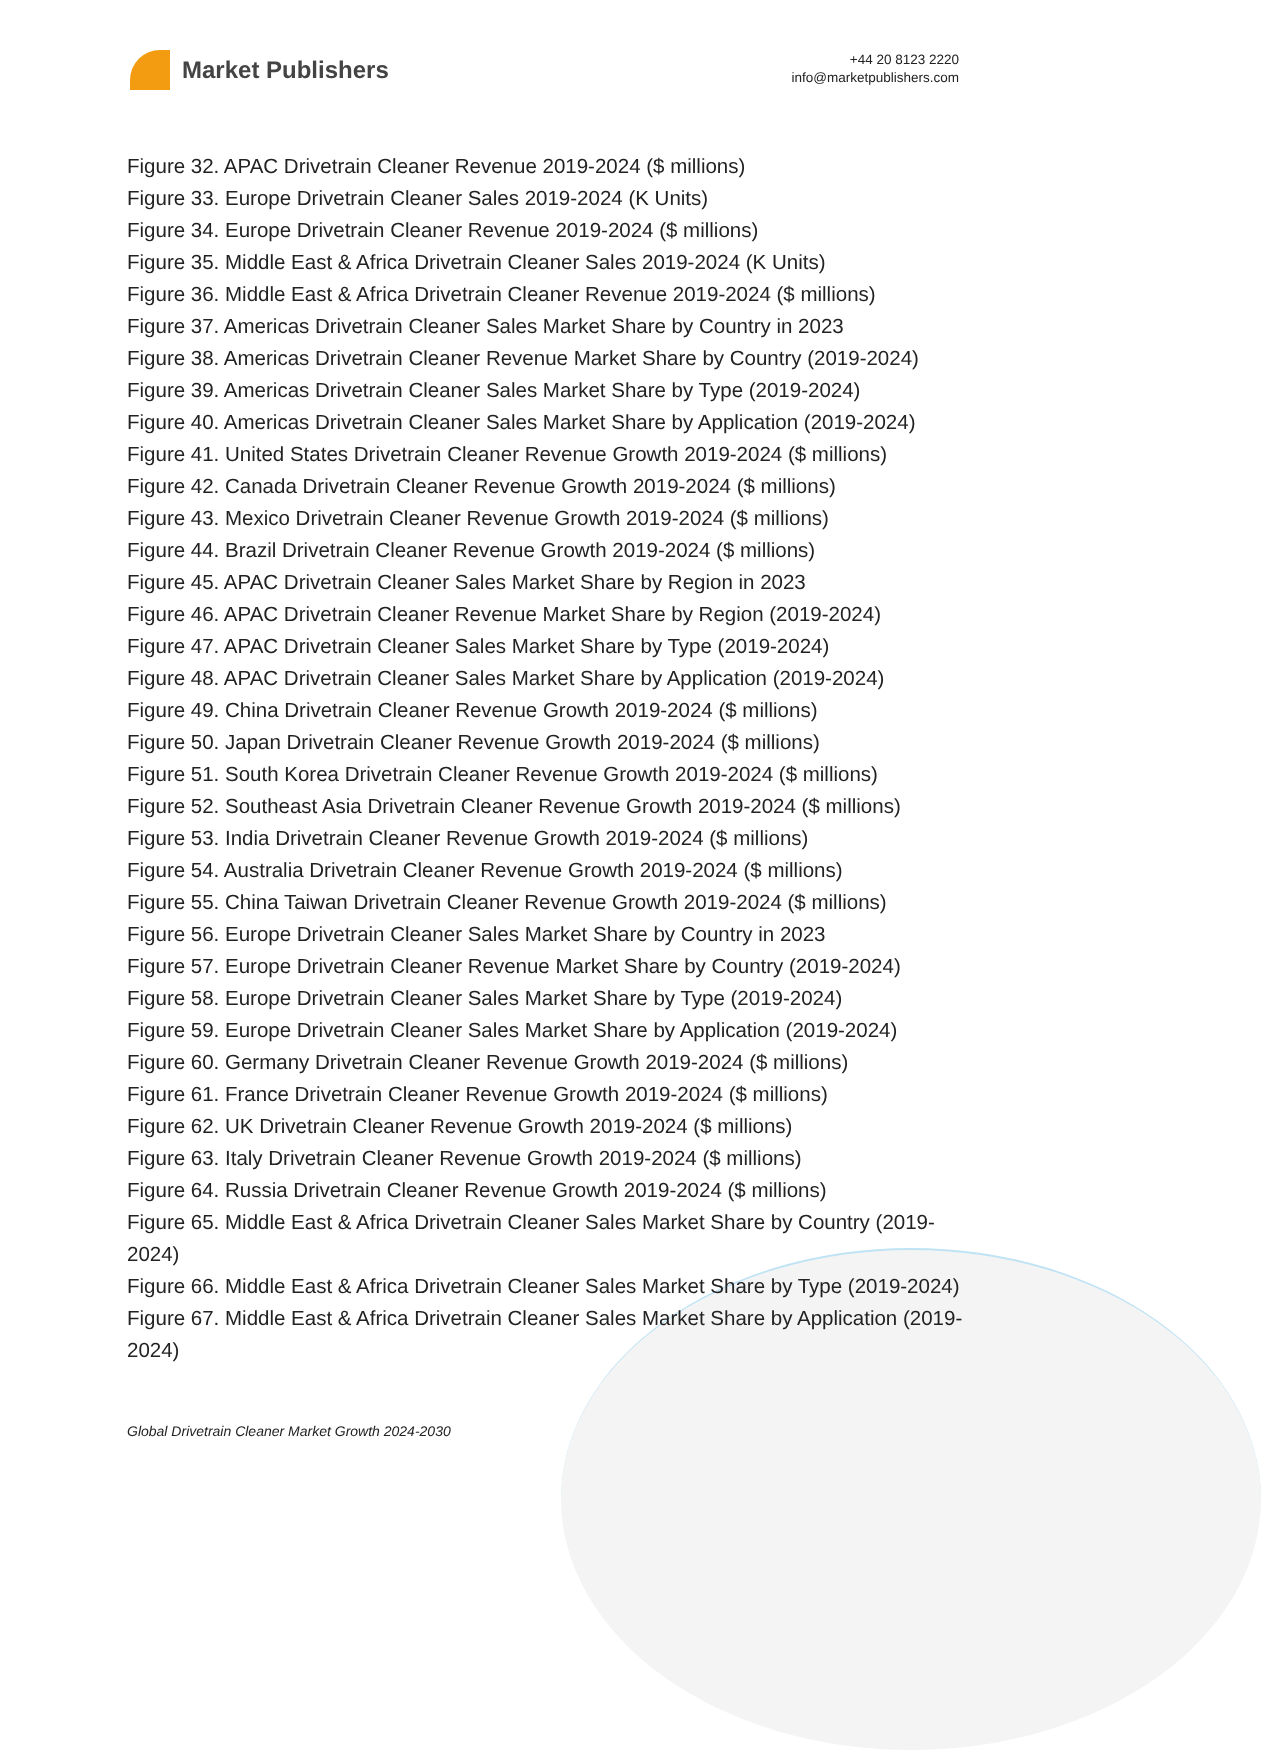Market Publishers
+44 20 8123 2220
info@marketpublishers.com
Figure 32. APAC Drivetrain Cleaner Revenue 2019-2024 ($ millions)
Figure 33. Europe Drivetrain Cleaner Sales 2019-2024 (K Units)
Figure 34. Europe Drivetrain Cleaner Revenue 2019-2024 ($ millions)
Figure 35. Middle East & Africa Drivetrain Cleaner Sales 2019-2024 (K Units)
Figure 36. Middle East & Africa Drivetrain Cleaner Revenue 2019-2024 ($ millions)
Figure 37. Americas Drivetrain Cleaner Sales Market Share by Country in 2023
Figure 38. Americas Drivetrain Cleaner Revenue Market Share by Country (2019-2024)
Figure 39. Americas Drivetrain Cleaner Sales Market Share by Type (2019-2024)
Figure 40. Americas Drivetrain Cleaner Sales Market Share by Application (2019-2024)
Figure 41. United States Drivetrain Cleaner Revenue Growth 2019-2024 ($ millions)
Figure 42. Canada Drivetrain Cleaner Revenue Growth 2019-2024 ($ millions)
Figure 43. Mexico Drivetrain Cleaner Revenue Growth 2019-2024 ($ millions)
Figure 44. Brazil Drivetrain Cleaner Revenue Growth 2019-2024 ($ millions)
Figure 45. APAC Drivetrain Cleaner Sales Market Share by Region in 2023
Figure 46. APAC Drivetrain Cleaner Revenue Market Share by Region (2019-2024)
Figure 47. APAC Drivetrain Cleaner Sales Market Share by Type (2019-2024)
Figure 48. APAC Drivetrain Cleaner Sales Market Share by Application (2019-2024)
Figure 49. China Drivetrain Cleaner Revenue Growth 2019-2024 ($ millions)
Figure 50. Japan Drivetrain Cleaner Revenue Growth 2019-2024 ($ millions)
Figure 51. South Korea Drivetrain Cleaner Revenue Growth 2019-2024 ($ millions)
Figure 52. Southeast Asia Drivetrain Cleaner Revenue Growth 2019-2024 ($ millions)
Figure 53. India Drivetrain Cleaner Revenue Growth 2019-2024 ($ millions)
Figure 54. Australia Drivetrain Cleaner Revenue Growth 2019-2024 ($ millions)
Figure 55. China Taiwan Drivetrain Cleaner Revenue Growth 2019-2024 ($ millions)
Figure 56. Europe Drivetrain Cleaner Sales Market Share by Country in 2023
Figure 57. Europe Drivetrain Cleaner Revenue Market Share by Country (2019-2024)
Figure 58. Europe Drivetrain Cleaner Sales Market Share by Type (2019-2024)
Figure 59. Europe Drivetrain Cleaner Sales Market Share by Application (2019-2024)
Figure 60. Germany Drivetrain Cleaner Revenue Growth 2019-2024 ($ millions)
Figure 61. France Drivetrain Cleaner Revenue Growth 2019-2024 ($ millions)
Figure 62. UK Drivetrain Cleaner Revenue Growth 2019-2024 ($ millions)
Figure 63. Italy Drivetrain Cleaner Revenue Growth 2019-2024 ($ millions)
Figure 64. Russia Drivetrain Cleaner Revenue Growth 2019-2024 ($ millions)
Figure 65. Middle East & Africa Drivetrain Cleaner Sales Market Share by Country (2019-2024)
Figure 66. Middle East & Africa Drivetrain Cleaner Sales Market Share by Type (2019-2024)
Figure 67. Middle East & Africa Drivetrain Cleaner Sales Market Share by Application (2019-2024)
Global Drivetrain Cleaner Market Growth 2024-2030